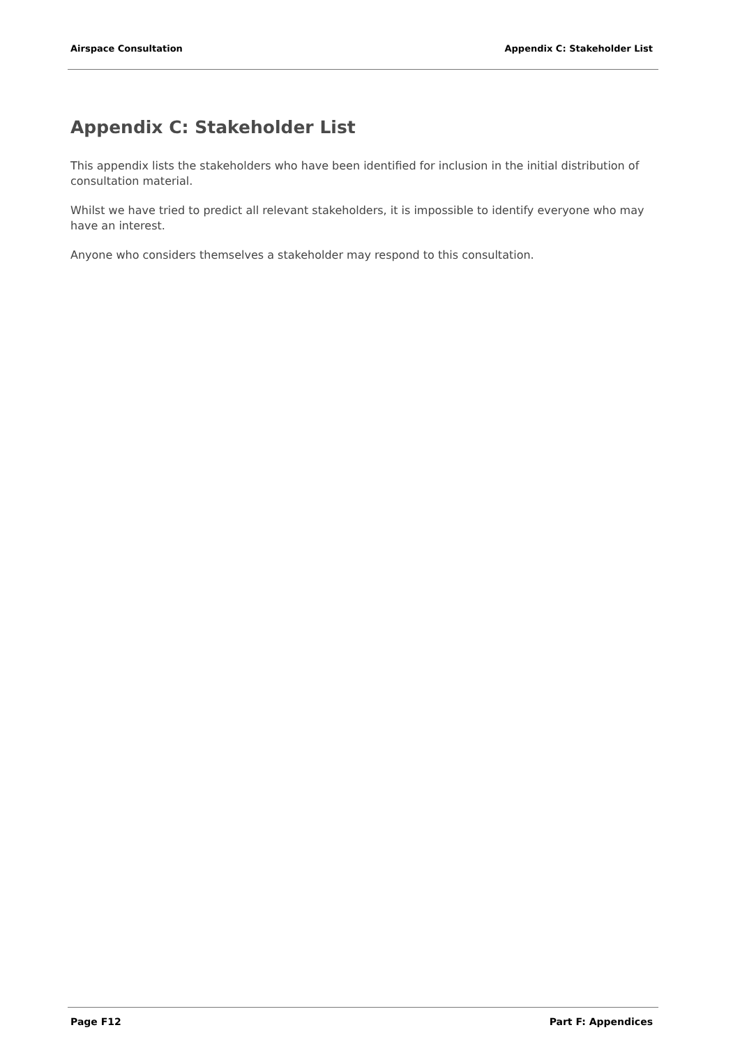Airspace Consultation Appendix C: Stakeholder List
Appendix C: Stakeholder List
This appendix lists the stakeholders who have been identified for inclusion in the initial distribution of consultation material.
Whilst we have tried to predict all relevant stakeholders, it is impossible to identify everyone who may have an interest.
Anyone who considers themselves a stakeholder may respond to this consultation.
Page F12 Part F: Appendices